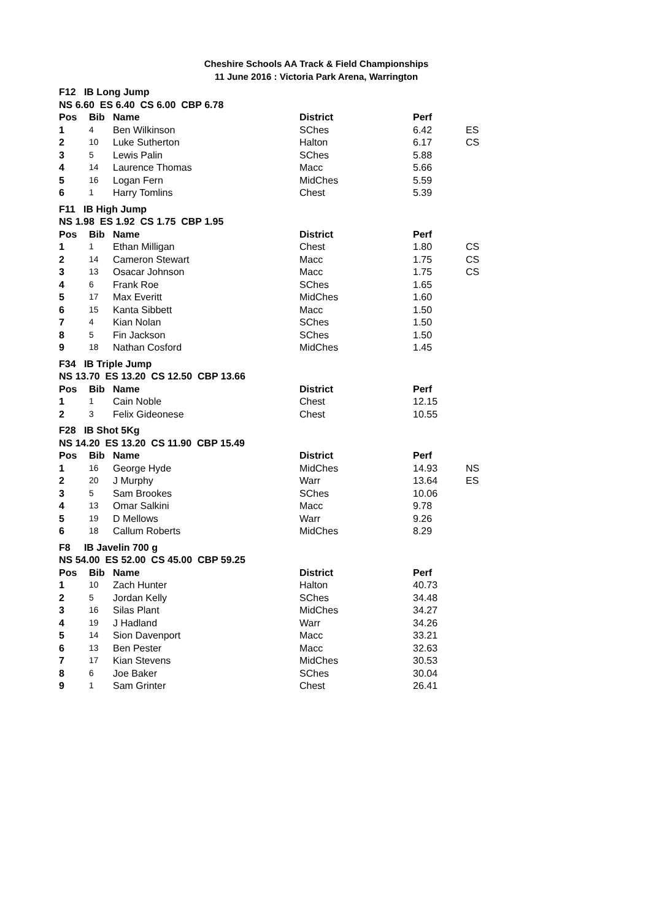Cheshire Schools AA Track & Field Championships
11 June 2016 : Victoria Park Arena, Warrington
| F12 IB Long Jump | | | | | |
| NS 6.60 ES 6.40 CS 6.00 CBP 6.78 | | | | | |
| Pos | Bib | Name | District | Perf | |
| 1 | 4 | Ben Wilkinson | SChes | 6.42 | ES |
| 2 | 10 | Luke Sutherton | Halton | 6.17 | CS |
| 3 | 5 | Lewis Palin | SChes | 5.88 | |
| 4 | 14 | Laurence Thomas | Macc | 5.66 | |
| 5 | 16 | Logan Fern | MidChes | 5.59 | |
| 6 | 1 | Harry Tomlins | Chest | 5.39 | |
| F11 IB High Jump | | | | | |
| NS 1.98 ES 1.92 CS 1.75 CBP 1.95 | | | | | |
| Pos | Bib | Name | District | Perf | |
| 1 | 1 | Ethan Milligan | Chest | 1.80 | CS |
| 2 | 14 | Cameron Stewart | Macc | 1.75 | CS |
| 3 | 13 | Osacar Johnson | Macc | 1.75 | CS |
| 4 | 6 | Frank Roe | SChes | 1.65 | |
| 5 | 17 | Max Everitt | MidChes | 1.60 | |
| 6 | 15 | Kanta Sibbett | Macc | 1.50 | |
| 7 | 4 | Kian Nolan | SChes | 1.50 | |
| 8 | 5 | Fin Jackson | SChes | 1.50 | |
| 9 | 18 | Nathan Cosford | MidChes | 1.45 | |
| F34 IB Triple Jump | | | | | |
| NS 13.70 ES 13.20 CS 12.50 CBP 13.66 | | | | | |
| Pos | Bib | Name | District | Perf | |
| 1 | 1 | Cain Noble | Chest | 12.15 | |
| 2 | 3 | Felix Gideonese | Chest | 10.55 | |
| F28 IB Shot 5Kg | | | | | |
| NS 14.20 ES 13.20 CS 11.90 CBP 15.49 | | | | | |
| Pos | Bib | Name | District | Perf | |
| 1 | 16 | George Hyde | MidChes | 14.93 | NS |
| 2 | 20 | J Murphy | Warr | 13.64 | ES |
| 3 | 5 | Sam Brookes | SChes | 10.06 | |
| 4 | 13 | Omar Salkini | Macc | 9.78 | |
| 5 | 19 | D Mellows | Warr | 9.26 | |
| 6 | 18 | Callum Roberts | MidChes | 8.29 | |
| F8 IB Javelin 700 g | | | | | |
| NS 54.00 ES 52.00 CS 45.00 CBP 59.25 | | | | | |
| Pos | Bib | Name | District | Perf | |
| 1 | 10 | Zach Hunter | Halton | 40.73 | |
| 2 | 5 | Jordan Kelly | SChes | 34.48 | |
| 3 | 16 | Silas Plant | MidChes | 34.27 | |
| 4 | 19 | J Hadland | Warr | 34.26 | |
| 5 | 14 | Sion Davenport | Macc | 33.21 | |
| 6 | 13 | Ben Pester | Macc | 32.63 | |
| 7 | 17 | Kian Stevens | MidChes | 30.53 | |
| 8 | 6 | Joe Baker | SChes | 30.04 | |
| 9 | 1 | Sam Grinter | Chest | 26.41 | |